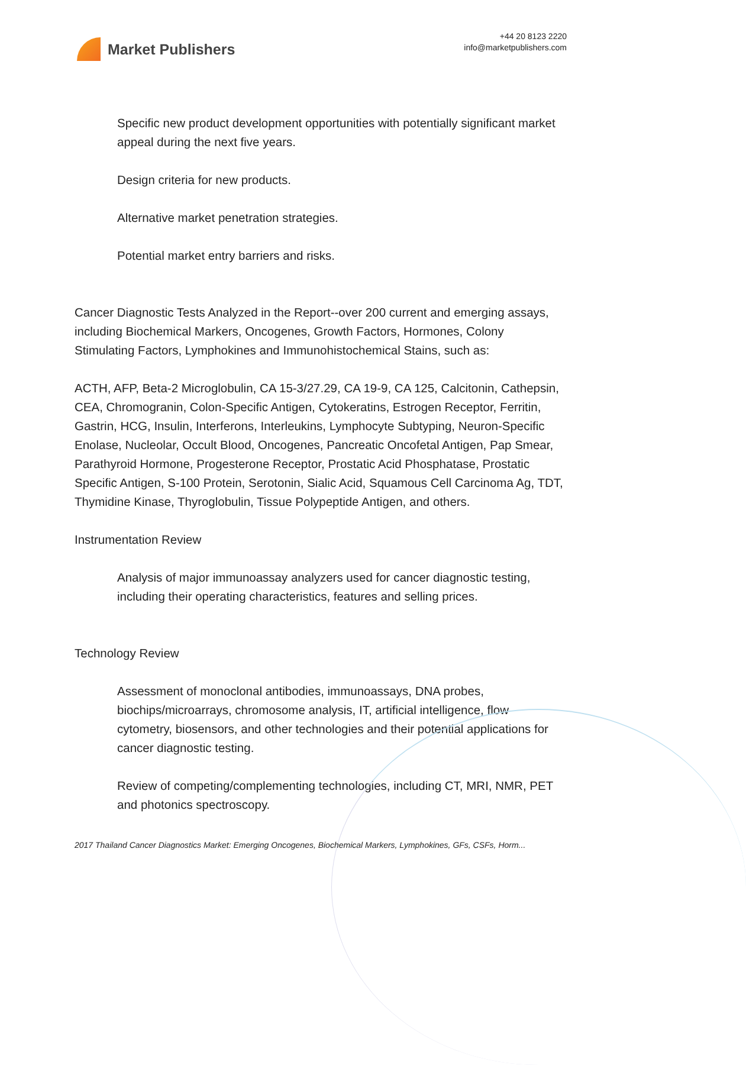Market Publishers
+44 20 8123 2220
info@marketpublishers.com
Specific new product development opportunities with potentially significant market appeal during the next five years.
Design criteria for new products.
Alternative market penetration strategies.
Potential market entry barriers and risks.
Cancer Diagnostic Tests Analyzed in the Report--over 200 current and emerging assays, including Biochemical Markers, Oncogenes, Growth Factors, Hormones, Colony Stimulating Factors, Lymphokines and Immunohistochemical Stains, such as:
ACTH, AFP, Beta-2 Microglobulin, CA 15-3/27.29, CA 19-9, CA 125, Calcitonin, Cathepsin, CEA, Chromogranin, Colon-Specific Antigen, Cytokeratins, Estrogen Receptor, Ferritin, Gastrin, HCG, Insulin, Interferons, Interleukins, Lymphocyte Subtyping, Neuron-Specific Enolase, Nucleolar, Occult Blood, Oncogenes, Pancreatic Oncofetal Antigen, Pap Smear, Parathyroid Hormone, Progesterone Receptor, Prostatic Acid Phosphatase, Prostatic Specific Antigen, S-100 Protein, Serotonin, Sialic Acid, Squamous Cell Carcinoma Ag, TDT, Thymidine Kinase, Thyroglobulin, Tissue Polypeptide Antigen, and others.
Instrumentation Review
Analysis of major immunoassay analyzers used for cancer diagnostic testing, including their operating characteristics, features and selling prices.
Technology Review
Assessment of monoclonal antibodies, immunoassays, DNA probes, biochips/microarrays, chromosome analysis, IT, artificial intelligence, flow cytometry, biosensors, and other technologies and their potential applications for cancer diagnostic testing.
Review of competing/complementing technologies, including CT, MRI, NMR, PET and photonics spectroscopy.
2017 Thailand Cancer Diagnostics Market: Emerging Oncogenes, Biochemical Markers, Lymphokines, GFs, CSFs, Horm...